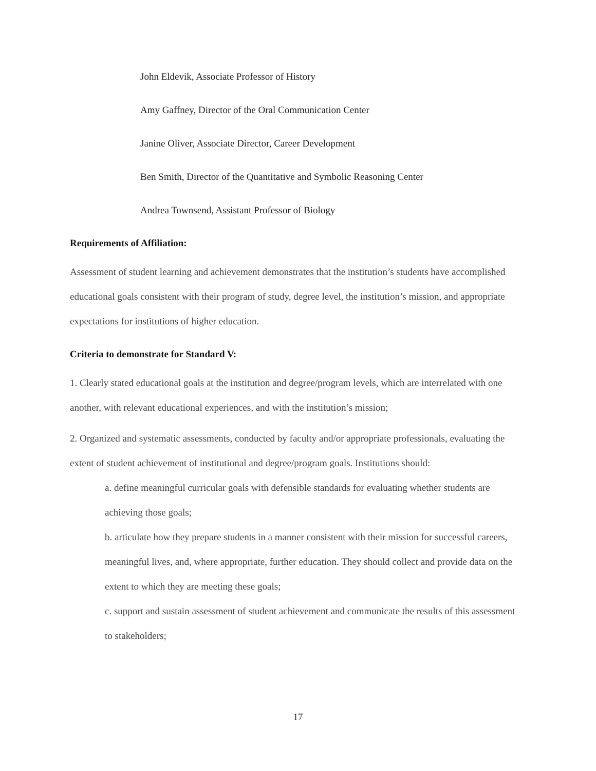John Eldevik, Associate Professor of History
Amy Gaffney, Director of the Oral Communication Center
Janine Oliver, Associate Director, Career Development
Ben Smith, Director of the Quantitative and Symbolic Reasoning Center
Andrea Townsend, Assistant Professor of Biology
Requirements of Affiliation:
Assessment of student learning and achievement demonstrates that the institution’s students have accomplished educational goals consistent with their program of study, degree level, the institution’s mission, and appropriate expectations for institutions of higher education.
Criteria to demonstrate for Standard V:
1. Clearly stated educational goals at the institution and degree/program levels, which are interrelated with one another, with relevant educational experiences, and with the institution’s mission;
2. Organized and systematic assessments, conducted by faculty and/or appropriate professionals, evaluating the extent of student achievement of institutional and degree/program goals. Institutions should:
a. define meaningful curricular goals with defensible standards for evaluating whether students are achieving those goals;
b. articulate how they prepare students in a manner consistent with their mission for successful careers, meaningful lives, and, where appropriate, further education. They should collect and provide data on the extent to which they are meeting these goals;
c. support and sustain assessment of student achievement and communicate the results of this assessment to stakeholders;
17